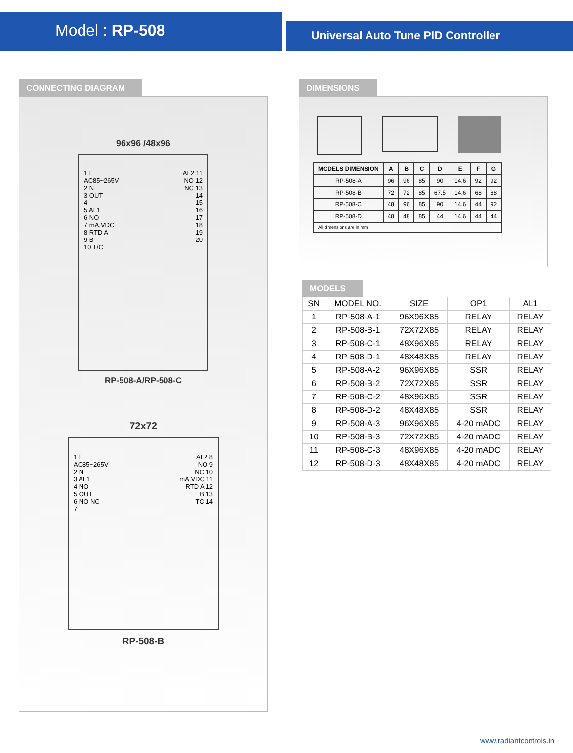Model : RP-508
Universal Auto Tune PID Controller
CONNECTING DIAGRAM
96x96 /48x96
1 L
AC85~265V
2 N
3 OUT
4
5 AL1
6 NO
7 mA,VDC
8 RTD A
9 B
10 T/C
AL2 11
NO 12
NC 13
14
15
16
17
18
19
20
RP-508-A/RP-508-C
72x72
1 L
AC85~265V
2 N
3 AL1
4 NO
5 OUT
6 NO NC
7
AL2 8
NO 9
NC 10
mA,VDC 11
RTD A 12
B 13
TC 14
RP-508-B
DIMENSIONS
| MODELS DIMENSION | A | B | C | D | E | F | G |
| --- | --- | --- | --- | --- | --- | --- | --- |
| RP-508-A | 96 | 96 | 85 | 90 | 14.6 | 92 | 92 |
| RP-508-B | 72 | 72 | 85 | 67.5 | 14.6 | 68 | 68 |
| RP-508-C | 48 | 96 | 85 | 90 | 14.6 | 44 | 92 |
| RP-508-D | 48 | 48 | 85 | 44 | 14.6 | 44 | 44 |
| All dimensions are in mm | | | | | | | |
MODELS
| SN | MODEL NO. | SIZE | OP1 | AL1 |
| --- | --- | --- | --- | --- |
| 1 | RP-508-A-1 | 96X96X85 | RELAY | RELAY |
| 2 | RP-508-B-1 | 72X72X85 | RELAY | RELAY |
| 3 | RP-508-C-1 | 48X96X85 | RELAY | RELAY |
| 4 | RP-508-D-1 | 48X48X85 | RELAY | RELAY |
| 5 | RP-508-A-2 | 96X96X85 | SSR | RELAY |
| 6 | RP-508-B-2 | 72X72X85 | SSR | RELAY |
| 7 | RP-508-C-2 | 48X96X85 | SSR | RELAY |
| 8 | RP-508-D-2 | 48X48X85 | SSR | RELAY |
| 9 | RP-508-A-3 | 96X96X85 | 4-20 mADC | RELAY |
| 10 | RP-508-B-3 | 72X72X85 | 4-20 mADC | RELAY |
| 11 | RP-508-C-3 | 48X96X85 | 4-20 mADC | RELAY |
| 12 | RP-508-D-3 | 48X48X85 | 4-20 mADC | RELAY |
www.radiantcontrols.in